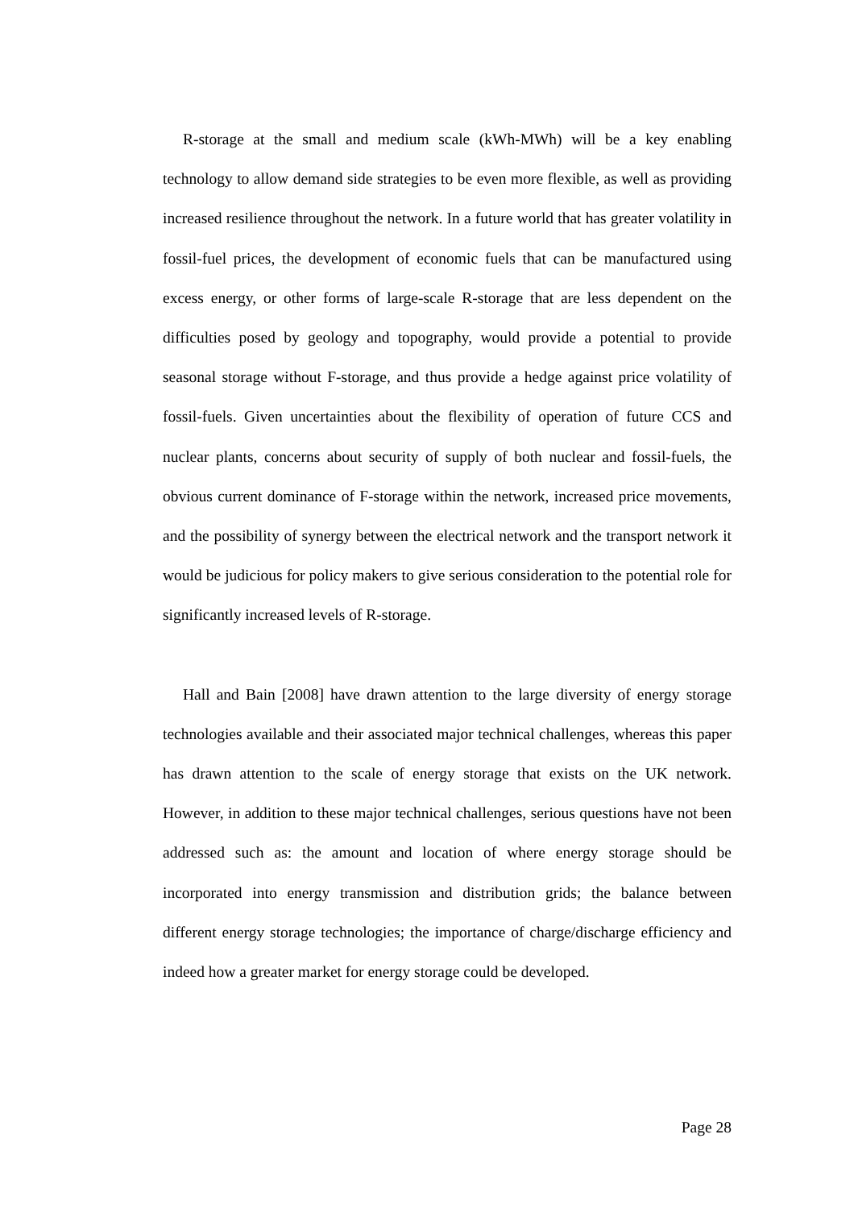R-storage at the small and medium scale (kWh-MWh) will be a key enabling technology to allow demand side strategies to be even more flexible, as well as providing increased resilience throughout the network. In a future world that has greater volatility in fossil-fuel prices, the development of economic fuels that can be manufactured using excess energy, or other forms of large-scale R-storage that are less dependent on the difficulties posed by geology and topography, would provide a potential to provide seasonal storage without F-storage, and thus provide a hedge against price volatility of fossil-fuels. Given uncertainties about the flexibility of operation of future CCS and nuclear plants, concerns about security of supply of both nuclear and fossil-fuels, the obvious current dominance of F-storage within the network, increased price movements, and the possibility of synergy between the electrical network and the transport network it would be judicious for policy makers to give serious consideration to the potential role for significantly increased levels of R-storage.
Hall and Bain [2008] have drawn attention to the large diversity of energy storage technologies available and their associated major technical challenges, whereas this paper has drawn attention to the scale of energy storage that exists on the UK network. However, in addition to these major technical challenges, serious questions have not been addressed such as: the amount and location of where energy storage should be incorporated into energy transmission and distribution grids; the balance between different energy storage technologies; the importance of charge/discharge efficiency and indeed how a greater market for energy storage could be developed.
Page 28